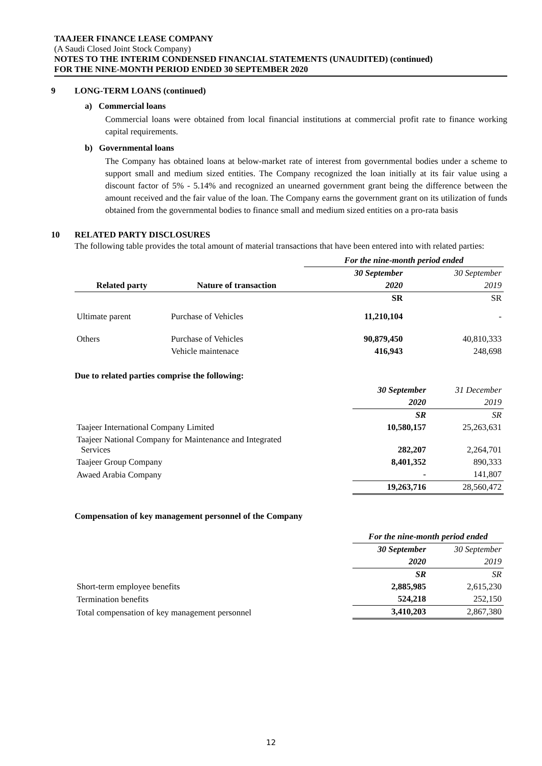TAAJEER FINANCE LEASE COMPANY
(A Saudi Closed Joint Stock Company)
NOTES TO THE INTERIM CONDENSED FINANCIAL STATEMENTS (UNAUDITED) (continued)
FOR THE NINE-MONTH PERIOD ENDED 30 SEPTEMBER 2020
9 LONG-TERM LOANS (continued)
a) Commercial loans
Commercial loans were obtained from local financial institutions at commercial profit rate to finance working capital requirements.
b) Governmental loans
The Company has obtained loans at below-market rate of interest from governmental bodies under a scheme to support small and medium sized entities. The Company recognized the loan initially at its fair value using a discount factor of 5% - 5.14% and recognized an unearned government grant being the difference between the amount received and the fair value of the loan. The Company earns the government grant on its utilization of funds obtained from the governmental bodies to finance small and medium sized entities on a pro-rata basis
10 RELATED PARTY DISCLOSURES
The following table provides the total amount of material transactions that have been entered into with related parties:
| | | For the nine-month period ended | |
| --- | --- | --- | --- |
| | | 30 September | 30 September |
| Related party | Nature of transaction | 2020 | 2019 |
| | | SR | SR |
| Ultimate parent | Purchase of Vehicles | 11,210,104 | - |
| Others | Purchase of Vehicles | 90,879,450 | 40,810,333 |
| | Vehicle maintenace | 416,943 | 248,698 |
Due to related parties comprise the following:
| | 30 September | 31 December |
| | 2020 | 2019 |
| | SR | SR |
| Taajeer International Company Limited | 10,580,157 | 25,263,631 |
| Taajeer National Company for Maintenance and Integrated Services | 282,207 | 2,264,701 |
| Taajeer Group Company | 8,401,352 | 890,333 |
| Awaed Arabia Company | - | 141,807 |
| | 19,263,716 | 28,560,472 |
Compensation of key management personnel of the Company
| | For the nine-month period ended | |
| | 30 September | 30 September |
| | 2020 | 2019 |
| | SR | SR |
| Short-term employee benefits | 2,885,985 | 2,615,230 |
| Termination benefits | 524,218 | 252,150 |
| Total compensation of key management personnel | 3,410,203 | 2,867,380 |
12